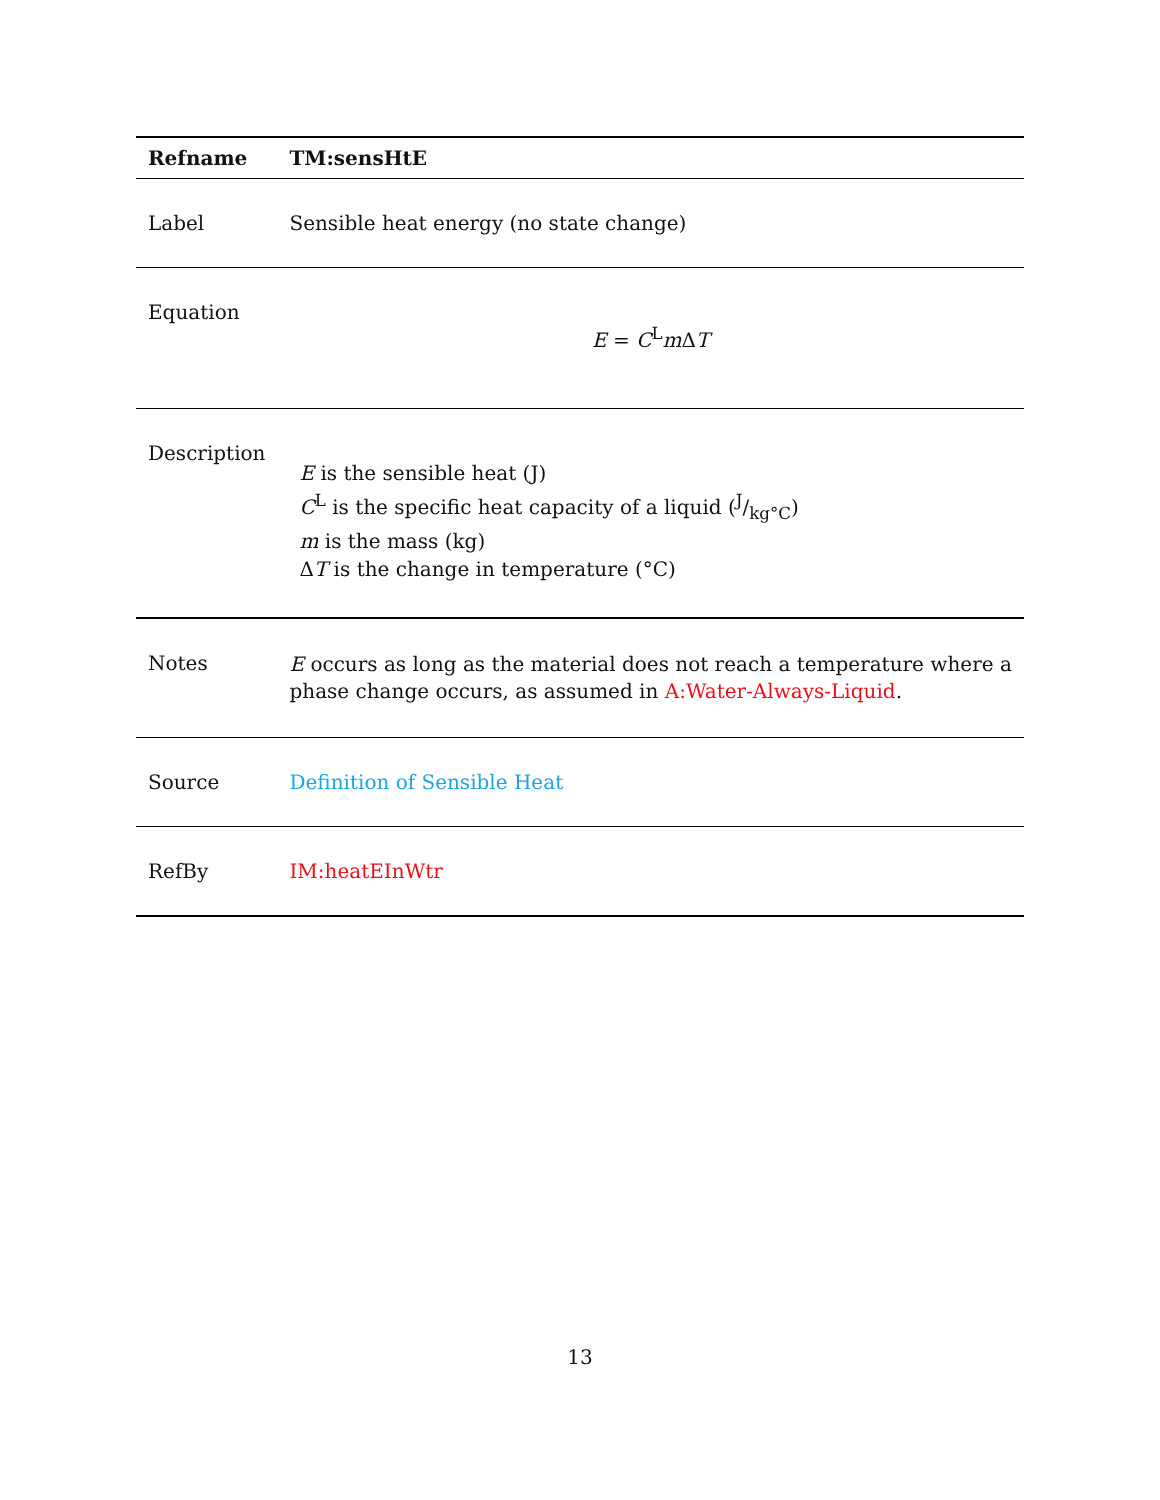| Refname | TM:sensHtE |
| --- | --- |
| Label | Sensible heat energy (no state change) |
| Equation | E = C<sup>L</sup> m Δ T |
| Description | E is the sensible heat (J) C<sup>L</sup> is the specific heat capacity of a liquid (J/kg°C) m is the mass (kg) Δ T is the change in temperature (°C) |
| Notes | E occurs as long as the material does not reach a temperature where a phase change occurs, as assumed in A:Water-Always-Liquid . |
| Source | Definition of Sensible Heat |
| RefBy | IM:heatEInWtr |
13